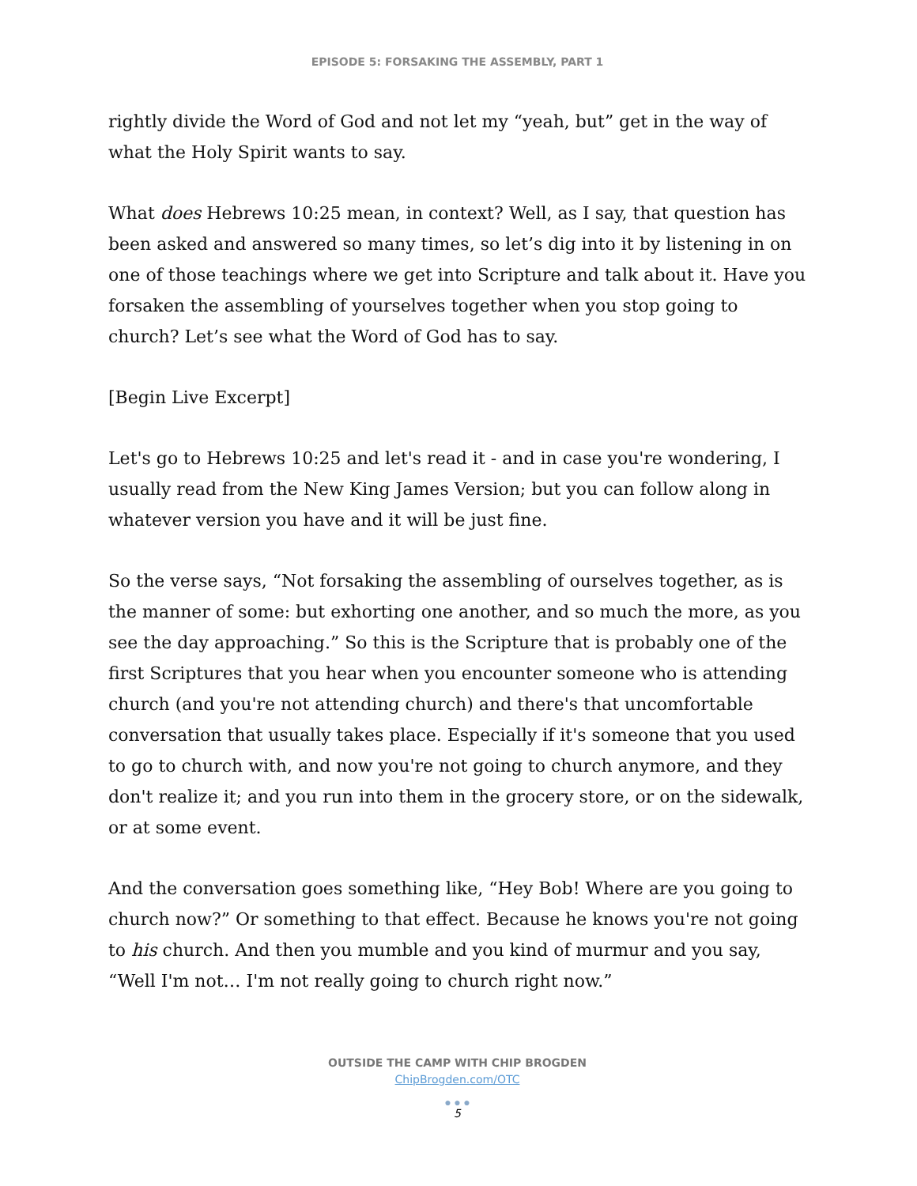EPISODE 5: FORSAKING THE ASSEMBLY, PART 1
rightly divide the Word of God and not let my “yeah, but” get in the way of what the Holy Spirit wants to say.
What does Hebrews 10:25 mean, in context? Well, as I say, that question has been asked and answered so many times, so let’s dig into it by listening in on one of those teachings where we get into Scripture and talk about it. Have you forsaken the assembling of yourselves together when you stop going to church? Let’s see what the Word of God has to say.
[Begin Live Excerpt]
Let's go to Hebrews 10:25 and let's read it - and in case you're wondering, I usually read from the New King James Version; but you can follow along in whatever version you have and it will be just fine.
So the verse says, “Not forsaking the assembling of ourselves together, as is the manner of some: but exhorting one another, and so much the more, as you see the day approaching.” So this is the Scripture that is probably one of the first Scriptures that you hear when you encounter someone who is attending church (and you're not attending church) and there's that uncomfortable conversation that usually takes place. Especially if it's someone that you used to go to church with, and now you're not going to church anymore, and they don't realize it; and you run into them in the grocery store, or on the sidewalk, or at some event.
And the conversation goes something like, “Hey Bob! Where are you going to church now?” Or something to that effect. Because he knows you're not going to his church. And then you mumble and you kind of murmur and you say, “Well I'm not… I'm not really going to church right now.”
OUTSIDE THE CAMP WITH CHIP BROGDEN
ChipBrogden.com/OTC
● ● ●
5